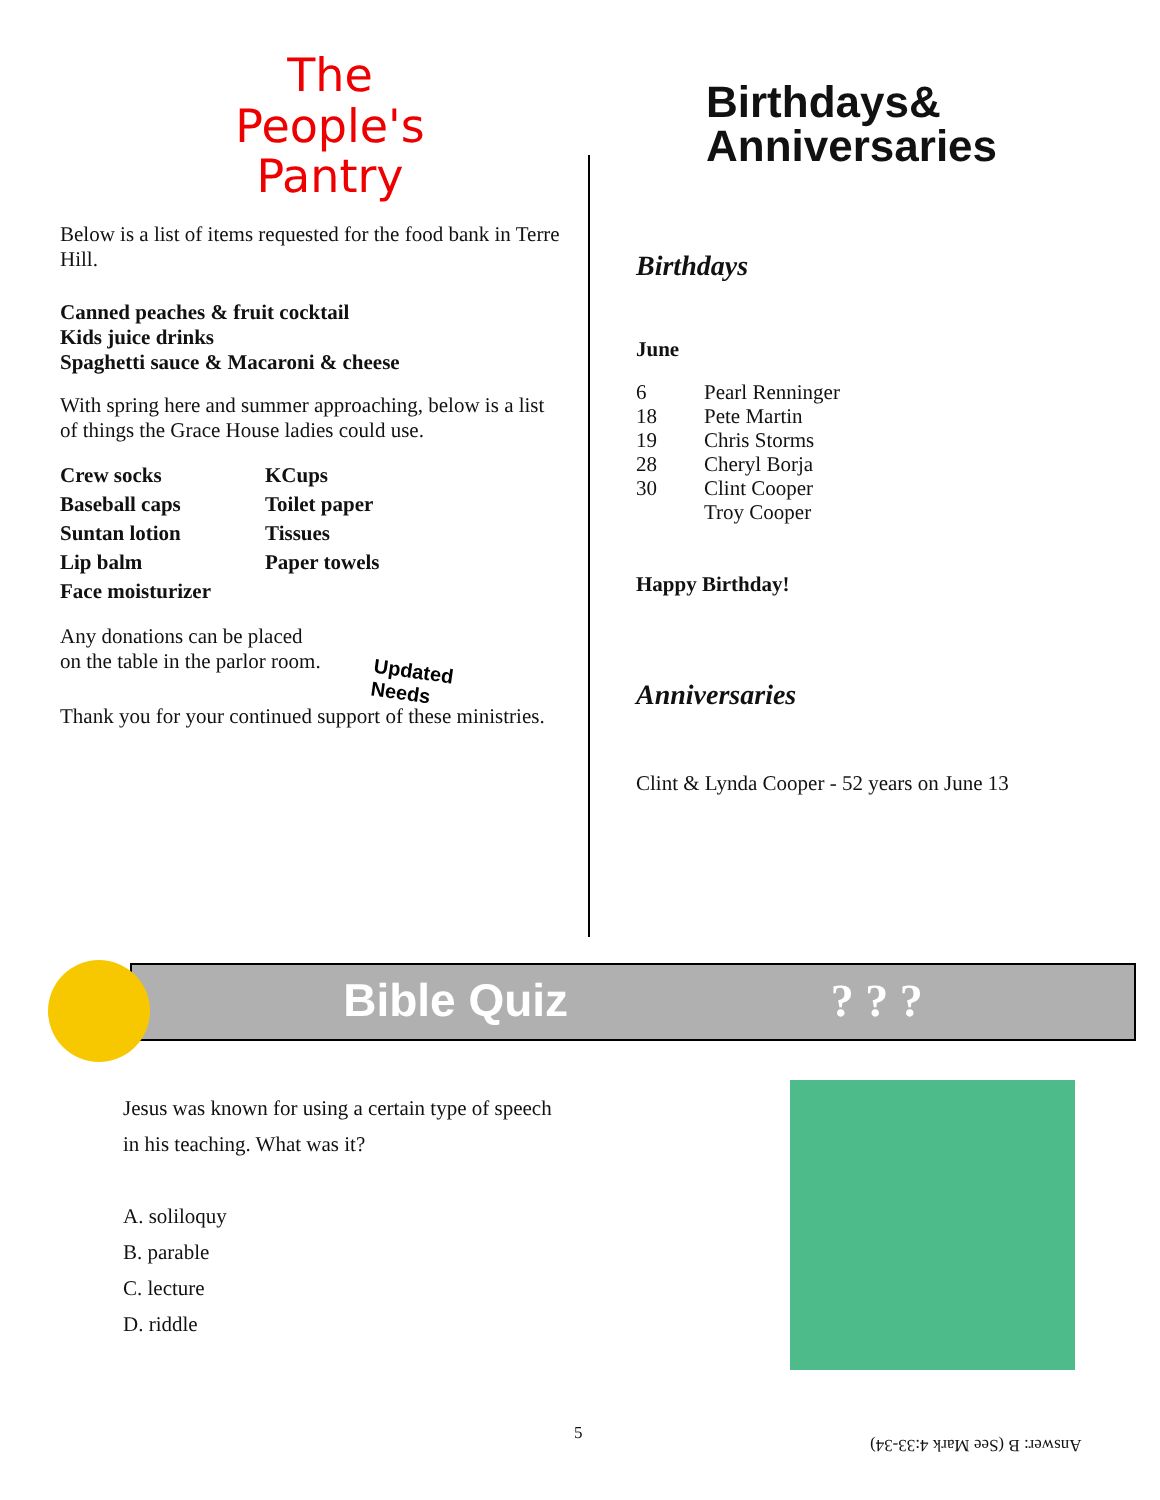The
People's
Pantry
Below is a list of items requested for the food bank in Terre Hill.
Canned peaches & fruit cocktail
Kids juice drinks
Spaghetti sauce & Macaroni & cheese
With spring here and summer approaching, below is a list of things the Grace House ladies could use.
Crew socks
Baseball caps
Suntan lotion
Lip balm
Face moisturizer
KCups
Toilet paper
Tissues
Paper towels
Any donations can be placed
on the table in the parlor room.
Thank you for your continued support of these ministries.
Updated
Needs
Birthdays&
Anniversaries
Birthdays
June
| 6 | Pearl Renninger |
| 18 | Pete Martin |
| 19 | Chris Storms |
| 28 | Cheryl Borja |
| 30 | Clint Cooper |
| | Troy Cooper |
Happy Birthday!
Anniversaries
Clint & Lynda Cooper - 52 years on June 13
Bible Quiz ? ? ?
Jesus was known for using a certain type of speech
in his teaching. What was it?
A. soliloquy
B. parable
C. lecture
D. riddle
5
Answer: B (See Mark 4:33-34)